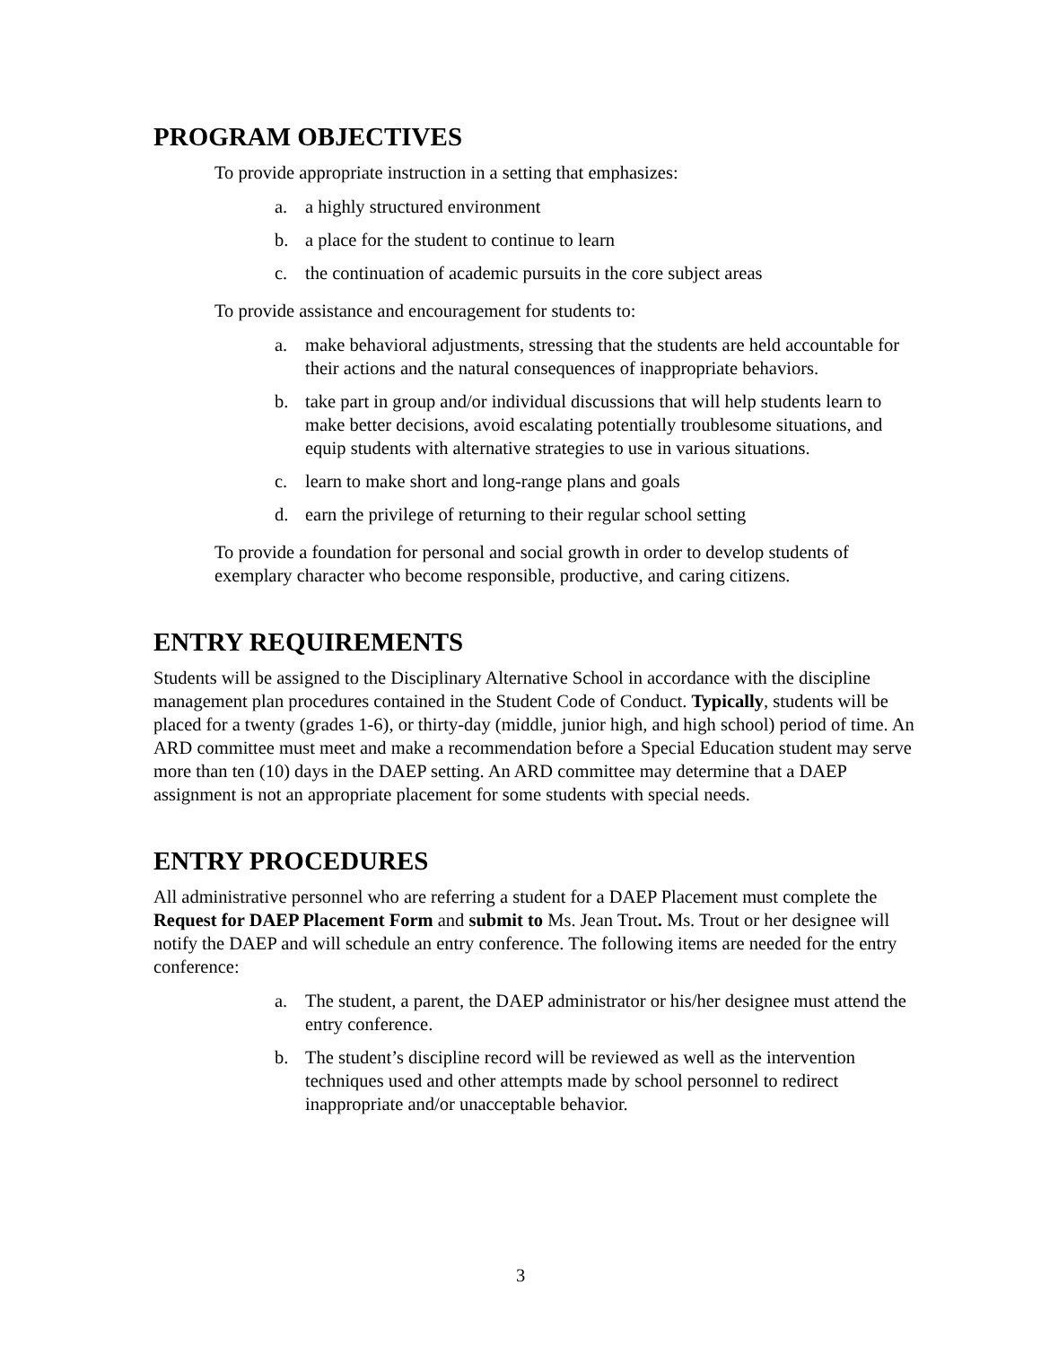PROGRAM OBJECTIVES
To provide appropriate instruction in a setting that emphasizes:
a. a highly structured environment
b. a place for the student to continue to learn
c. the continuation of academic pursuits in the core subject areas
To provide assistance and encouragement for students to:
a. make behavioral adjustments, stressing that the students are held accountable for their actions and the natural consequences of inappropriate behaviors.
b. take part in group and/or individual discussions that will help students learn to make better decisions, avoid escalating potentially troublesome situations, and equip students with alternative strategies to use in various situations.
c. learn to make short and long-range plans and goals
d. earn the privilege of returning to their regular school setting
To provide a foundation for personal and social growth in order to develop students of exemplary character who become responsible, productive, and caring citizens.
ENTRY REQUIREMENTS
Students will be assigned to the Disciplinary Alternative School in accordance with the discipline management plan procedures contained in the Student Code of Conduct. Typically, students will be placed for a twenty (grades 1-6), or thirty-day (middle, junior high, and high school) period of time. An ARD committee must meet and make a recommendation before a Special Education student may serve more than ten (10) days in the DAEP setting. An ARD committee may determine that a DAEP assignment is not an appropriate placement for some students with special needs.
ENTRY PROCEDURES
All administrative personnel who are referring a student for a DAEP Placement must complete the Request for DAEP Placement Form and submit to Ms. Jean Trout. Ms. Trout or her designee will notify the DAEP and will schedule an entry conference. The following items are needed for the entry conference:
a. The student, a parent, the DAEP administrator or his/her designee must attend the entry conference.
b. The student’s discipline record will be reviewed as well as the intervention techniques used and other attempts made by school personnel to redirect inappropriate and/or unacceptable behavior.
3